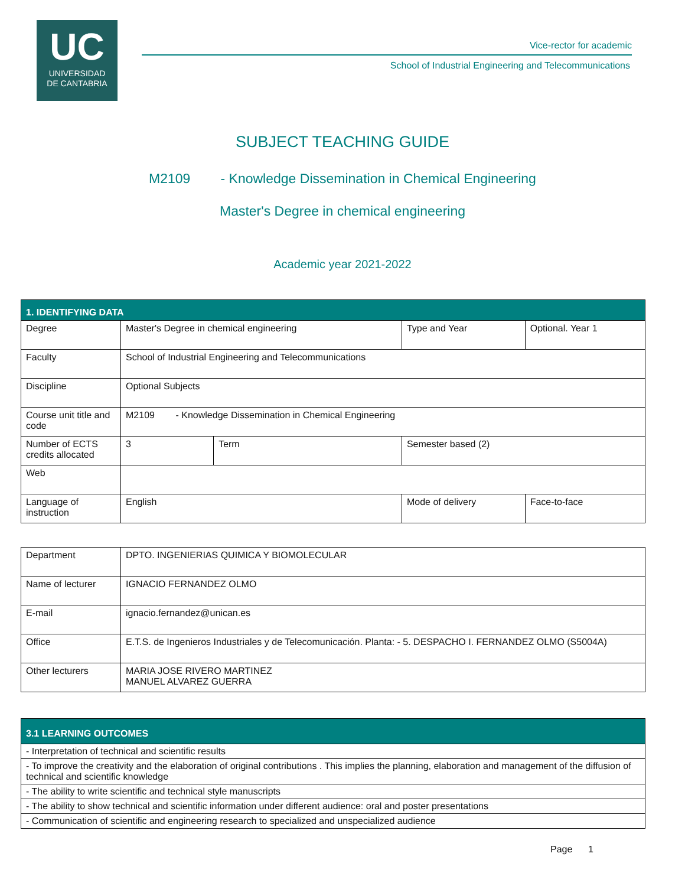UC
UNIVERSIDAD
DE CANTABRIA
Vice-rector for academic
School of Industrial Engineering and Telecommunications
SUBJECT TEACHING GUIDE
M2109 - Knowledge Dissemination in Chemical Engineering
Master's Degree in chemical engineering
Academic year 2021-2022
| 1. IDENTIFYING DATA | | | | | |
| Degree | Master's Degree in chemical engineering | | | Type and Year | Optional. Year 1 |
| Faculty | School of Industrial Engineering and Telecommunications | | | | |
| Discipline | Optional Subjects | | | | |
| Course unit title and code | M2109 - Knowledge Dissemination in Chemical Engineering | | | | |
| Number of ECTS credits allocated | 3 | Term | Semester based (2) | | |
| Web | | | | | |
| Language of instruction | English | | Mode of delivery | | Face-to-face |
| Department | DPTO. INGENIERIAS QUIMICA Y BIOMOLECULAR |
| Name of lecturer | IGNACIO FERNANDEZ OLMO |
| E-mail | ignacio.fernandez@unican.es |
| Office | E.T.S. de Ingenieros Industriales y de Telecomunicación. Planta: - 5. DESPACHO I. FERNANDEZ OLMO (S5004A) |
| Other lecturers | MARIA JOSE RIVERO MARTINEZ MANUEL ALVAREZ GUERRA |
| 3.1 LEARNING OUTCOMES |
| - Interpretation of technical and scientific results |
| - To improve the creativity and the elaboration of original contributions . This implies the planning, elaboration and management of the diffusion of technical and scientific knowledge |
| - The ability to write scientific and technical style manuscripts |
| - The ability to show technical and scientific information under different audience: oral and poster presentations |
| - Communication of scientific and engineering research to specialized and unspecialized audience |
Page 1